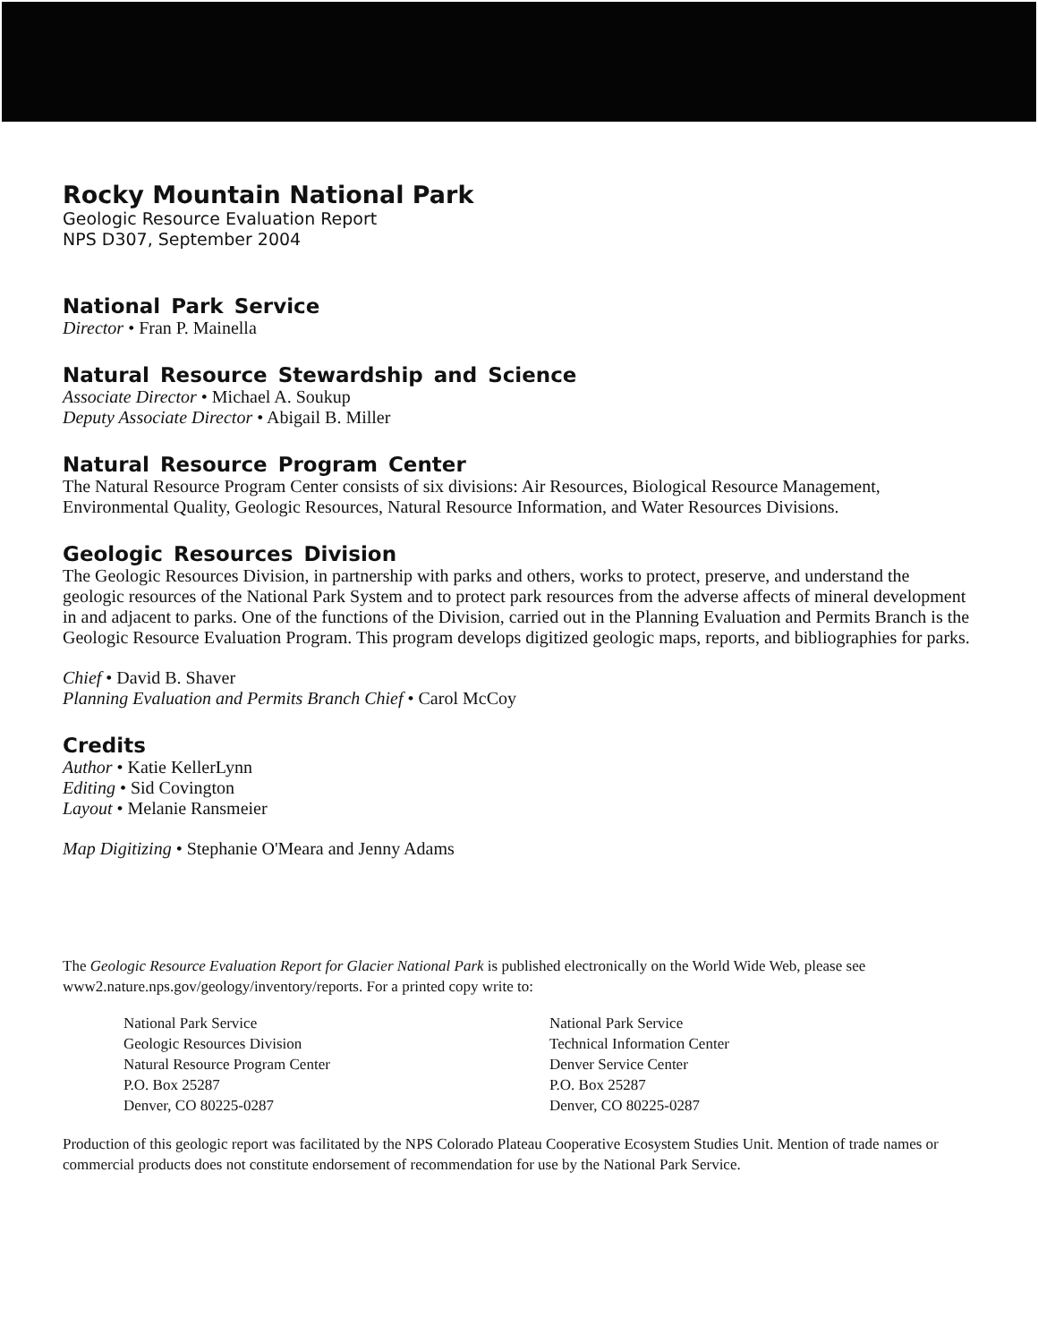Rocky Mountain National Park
Geologic Resource Evaluation Report
NPS D307, September 2004
National Park Service
Director • Fran P. Mainella
Natural Resource Stewardship and Science
Associate Director • Michael A. Soukup
Deputy Associate Director • Abigail B. Miller
Natural Resource Program Center
The Natural Resource Program Center consists of six divisions: Air Resources, Biological Resource Management, Environmental Quality, Geologic Resources, Natural Resource Information, and Water Resources Divisions.
Geologic Resources Division
The Geologic Resources Division, in partnership with parks and others, works to protect, preserve, and understand the geologic resources of the National Park System and to protect park resources from the adverse affects of mineral development in and adjacent to parks. One of the functions of the Division, carried out in the Planning Evaluation and Permits Branch is the Geologic Resource Evaluation Program. This program develops digitized geologic maps, reports, and bibliographies for parks.
Chief • David B. Shaver
Planning Evaluation and Permits Branch Chief • Carol McCoy
Credits
Author • Katie KellerLynn
Editing • Sid Covington
Layout • Melanie Ransmeier
Map Digitizing • Stephanie O'Meara and Jenny Adams
The Geologic Resource Evaluation Report for Glacier National Park is published electronically on the World Wide Web, please see www2.nature.nps.gov/geology/inventory/reports. For a printed copy write to:
National Park Service
Geologic Resources Division
Natural Resource Program Center
P.O. Box 25287
Denver, CO 80225-0287
National Park Service
Technical Information Center
Denver Service Center
P.O. Box 25287
Denver, CO 80225-0287
Production of this geologic report was facilitated by the NPS Colorado Plateau Cooperative Ecosystem Studies Unit. Mention of trade names or commercial products does not constitute endorsement of recommendation for use by the National Park Service.